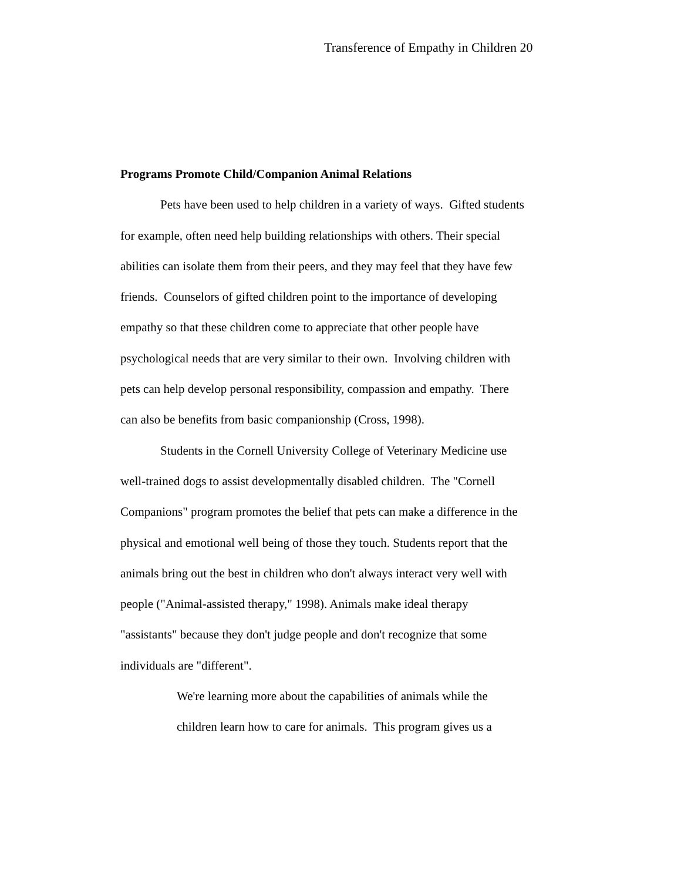Transference of Empathy in Children 20
Programs Promote Child/Companion Animal Relations
Pets have been used to help children in a variety of ways. Gifted students for example, often need help building relationships with others. Their special abilities can isolate them from their peers, and they may feel that they have few friends. Counselors of gifted children point to the importance of developing empathy so that these children come to appreciate that other people have psychological needs that are very similar to their own. Involving children with pets can help develop personal responsibility, compassion and empathy. There can also be benefits from basic companionship (Cross, 1998).
Students in the Cornell University College of Veterinary Medicine use well-trained dogs to assist developmentally disabled children. The "Cornell Companions" program promotes the belief that pets can make a difference in the physical and emotional well being of those they touch. Students report that the animals bring out the best in children who don't always interact very well with people ("Animal-assisted therapy," 1998). Animals make ideal therapy "assistants" because they don't judge people and don't recognize that some individuals are "different".
We're learning more about the capabilities of animals while the children learn how to care for animals. This program gives us a